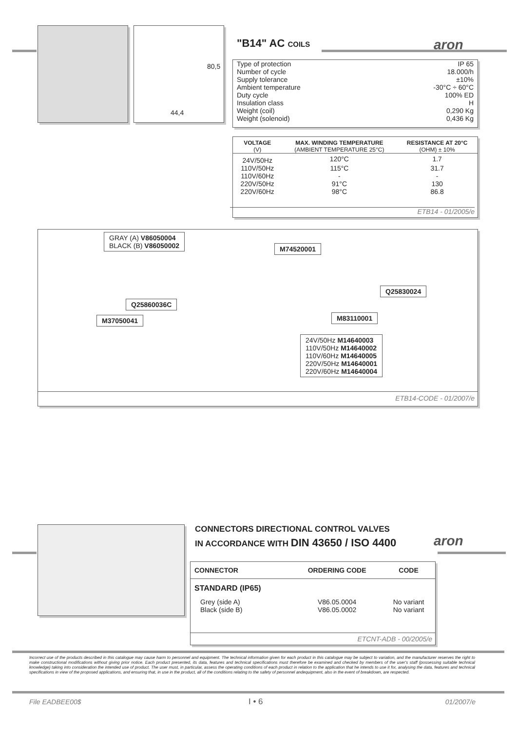44,4
80,5
"B14" AC COILS aron
| Type of protection | IP 65 |
| Number of cycle | 18.000/h |
| Supply tolerance | ±10% |
| Ambient temperature | -30°C ÷ 60°C |
| Duty cycle | 100% ED |
| Insulation class | H |
| Weight (coil) | 0,290 Kg |
| Weight (solenoid) | 0,436 Kg |
| VOLTAGE (V) | MAX. WINDING TEMPERATURE (AMBIENT TEMPERATURE 25°C) | RESISTANCE AT 20°C (OHM) ± 10% |
| --- | --- | --- |
| 24V/50Hz | 120°C | 1.7 |
| 110V/50Hz | 115°C | 31.7 |
| 110V/60Hz | - | - |
| 220V/50Hz | 91°C | 130 |
| 220V/60Hz | 98°C | 86.8 |
ETB14 - 01/2005/e
GRAY (A) V86050004
BLACK (B) V86050002
M74520001
Q25830024
Q25860036C
M37050041 M83110001
24V/50Hz M14640003
110V/50Hz M14640002
110V/60Hz M14640005
220V/50Hz M14640001
220V/60Hz M14640004
ETB14-CODE - 01/2007/e
CONNECTORS DIRECTIONAL CONTROL VALVES
IN ACCORDANCE WITH DIN 43650 / ISO 4400
aron
| CONNECTOR | ORDERING CODE | CODE |
| --- | --- | --- |
| STANDARD (IP65) | | |
| Grey (side A) Black (side B) | V86.05.0004 V86.05.0002 | No variant No variant |
ETCNT-ADB - 00/2005/e
Incorrect use of the products described in this catalogue may cause harm to personnel and equipment. The technical information given for each product in this catalogue may be subject to variation, and the manufacturer reserves the right to make constructional modifications without giving prior notice. Each product presented, its data, features and technical specifications must therefore be examined and checked by members of the user's staff (possessing suitable technical knowledge) taking into consideration the intended use of product. The user must, in particular, assess the operating conditions of each product in relation to the application that he intends to use it for, analysing the data, features and technical specifications in view of the proposed applications, and ensuring that, in use in the product, all of the conditions relating to the safety of personnel andequipment, also in the event of breakdown, are respected.
File EADBEE00$ I • 6 01/2007/e